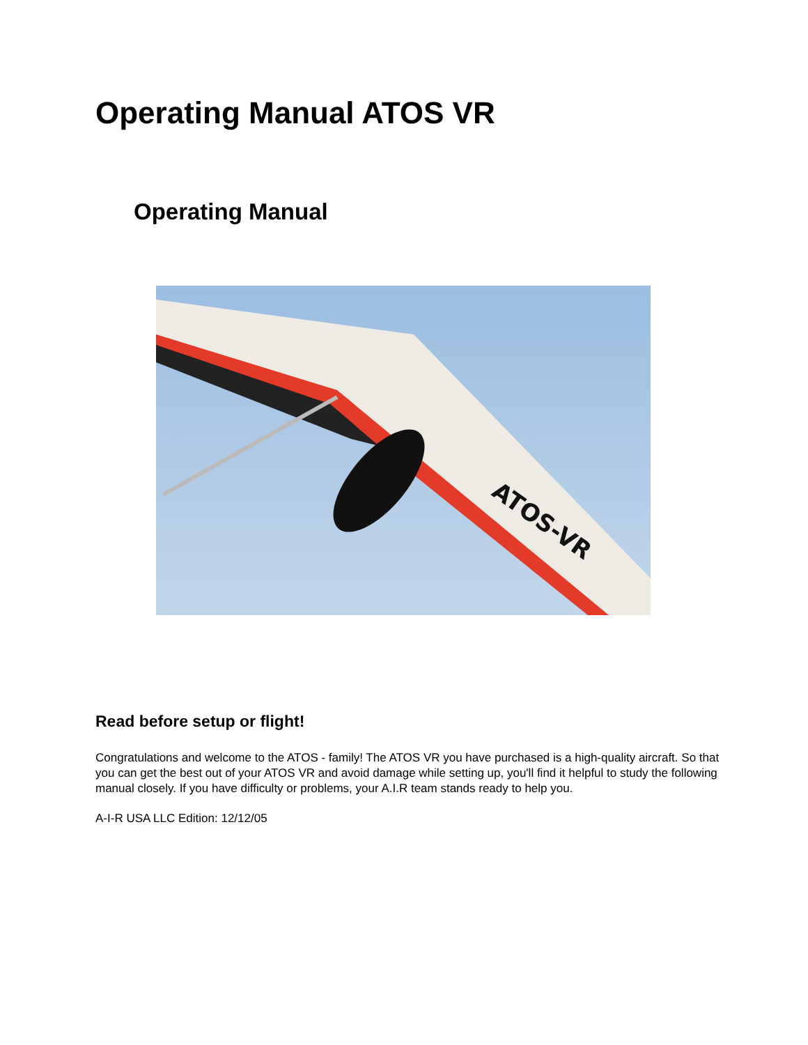Operating Manual ATOS VR
Operating Manual
ATOS-VR
Read before setup or flight!
Congratulations and welcome to the ATOS - family! The ATOS VR you have purchased is a high-quality aircraft. So that you can get the best out of your ATOS VR and avoid damage while setting up, you'll find it helpful to study the following manual closely. If you have difficulty or problems, your A.I.R team stands ready to help you.
A-I-R USA LLC Edition: 12/12/05